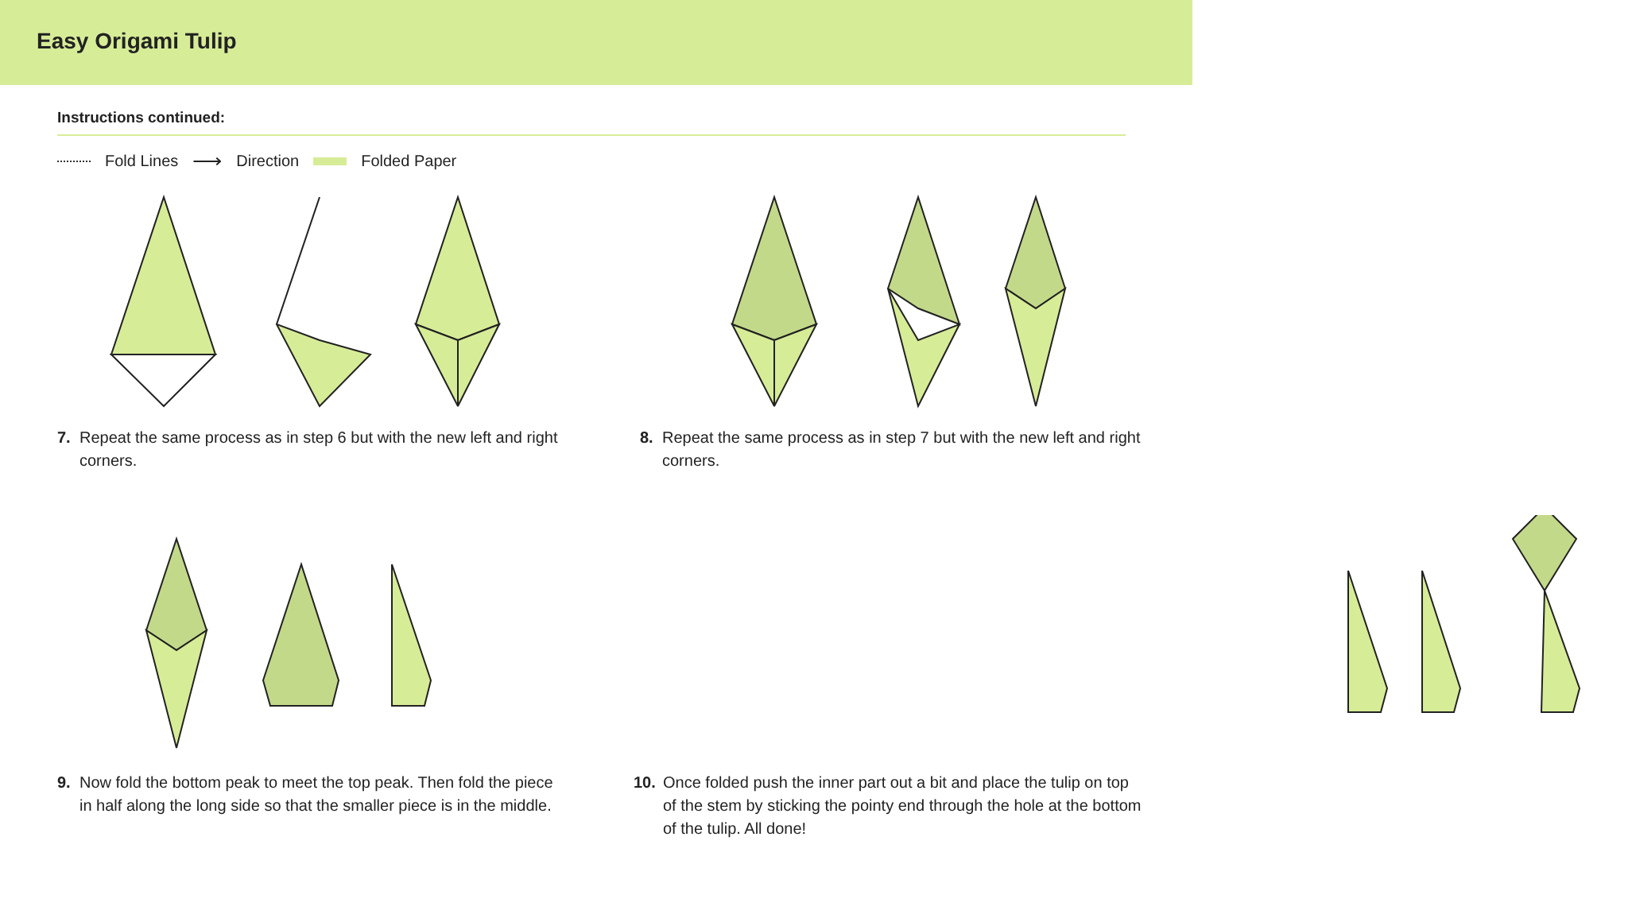Easy Origami Tulip
Instructions continued:
Fold Lines ⟶ Direction Folded Paper
7. Repeat the same process as in step 6 but with the new left and right corners.
8. Repeat the same process as in step 7 but with the new left and right corners.
9. Now fold the bottom peak to meet the top peak. Then fold the piece in half along the long side so that the smaller piece is in the middle.
10. Once folded push the inner part out a bit and place the tulip on top of the stem by sticking the pointy end through the hole at the bottom of the tulip. All done!